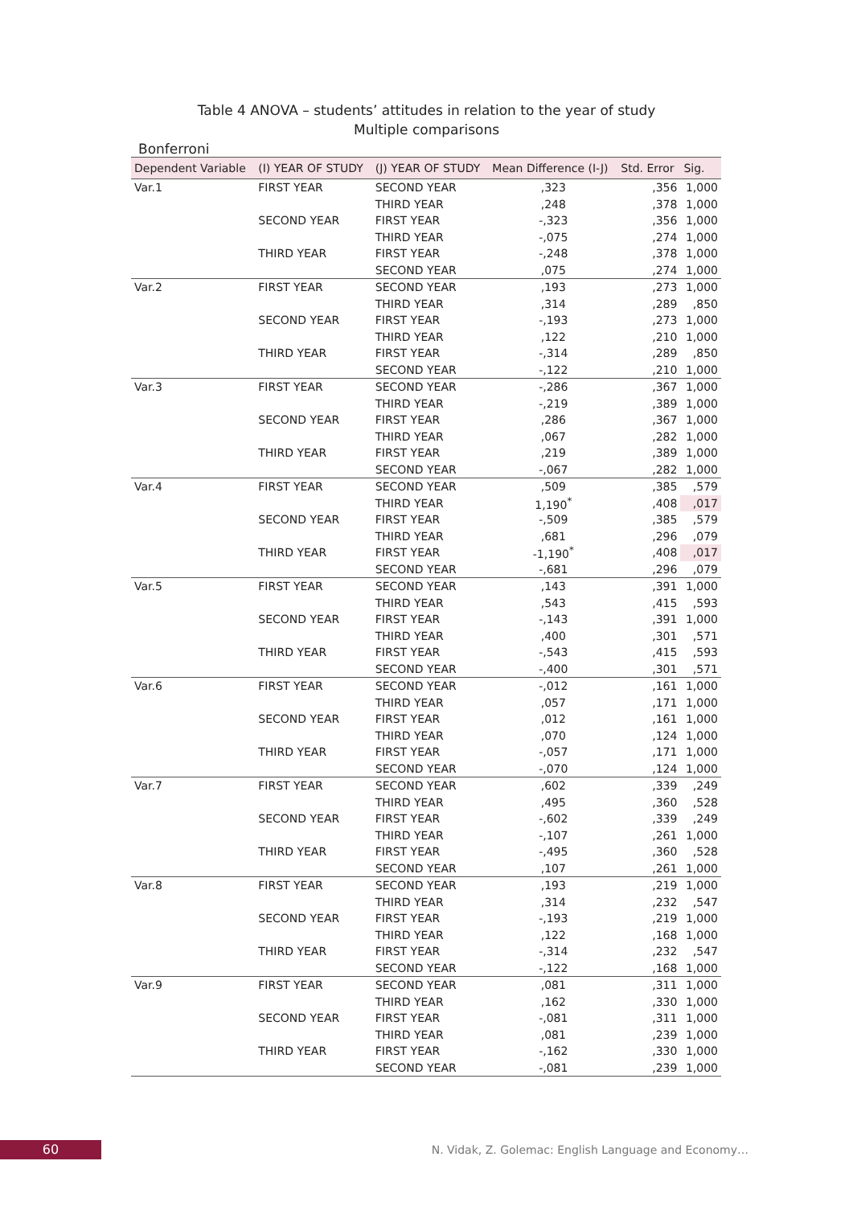Table 4 ANOVA – students’ attitudes in relation to the year of study
Multiple comparisons
Bonferroni
| Dependent Variable | (I) YEAR OF STUDY | (J) YEAR OF STUDY | Mean Difference (I-J) | Std. Error | Sig. |
| --- | --- | --- | --- | --- | --- |
| Var.1 | FIRST YEAR | SECOND YEAR | ,323 | ,356 | 1,000 |
| | | THIRD YEAR | ,248 | ,378 | 1,000 |
| | SECOND YEAR | FIRST YEAR | -,323 | ,356 | 1,000 |
| | | THIRD YEAR | -,075 | ,274 | 1,000 |
| | THIRD YEAR | FIRST YEAR | -,248 | ,378 | 1,000 |
| | | SECOND YEAR | ,075 | ,274 | 1,000 |
| Var.2 | FIRST YEAR | SECOND YEAR | ,193 | ,273 | 1,000 |
| | | THIRD YEAR | ,314 | ,289 | ,850 |
| | SECOND YEAR | FIRST YEAR | -,193 | ,273 | 1,000 |
| | | THIRD YEAR | ,122 | ,210 | 1,000 |
| | THIRD YEAR | FIRST YEAR | -,314 | ,289 | ,850 |
| | | SECOND YEAR | -,122 | ,210 | 1,000 |
| Var.3 | FIRST YEAR | SECOND YEAR | -,286 | ,367 | 1,000 |
| | | THIRD YEAR | -,219 | ,389 | 1,000 |
| | SECOND YEAR | FIRST YEAR | ,286 | ,367 | 1,000 |
| | | THIRD YEAR | ,067 | ,282 | 1,000 |
| | THIRD YEAR | FIRST YEAR | ,219 | ,389 | 1,000 |
| | | SECOND YEAR | -,067 | ,282 | 1,000 |
| Var.4 | FIRST YEAR | SECOND YEAR | ,509 | ,385 | ,579 |
| | | THIRD YEAR | 1,190<sup>*</sup> | ,408 | ,017 |
| | SECOND YEAR | FIRST YEAR | -,509 | ,385 | ,579 |
| | | THIRD YEAR | ,681 | ,296 | ,079 |
| | THIRD YEAR | FIRST YEAR | -1,190<sup>*</sup> | ,408 | ,017 |
| | | SECOND YEAR | -,681 | ,296 | ,079 |
| Var.5 | FIRST YEAR | SECOND YEAR | ,143 | ,391 | 1,000 |
| | | THIRD YEAR | ,543 | ,415 | ,593 |
| | SECOND YEAR | FIRST YEAR | -,143 | ,391 | 1,000 |
| | | THIRD YEAR | ,400 | ,301 | ,571 |
| | THIRD YEAR | FIRST YEAR | -,543 | ,415 | ,593 |
| | | SECOND YEAR | -,400 | ,301 | ,571 |
| Var.6 | FIRST YEAR | SECOND YEAR | -,012 | ,161 | 1,000 |
| | | THIRD YEAR | ,057 | ,171 | 1,000 |
| | SECOND YEAR | FIRST YEAR | ,012 | ,161 | 1,000 |
| | | THIRD YEAR | ,070 | ,124 | 1,000 |
| | THIRD YEAR | FIRST YEAR | -,057 | ,171 | 1,000 |
| | | SECOND YEAR | -,070 | ,124 | 1,000 |
| Var.7 | FIRST YEAR | SECOND YEAR | ,602 | ,339 | ,249 |
| | | THIRD YEAR | ,495 | ,360 | ,528 |
| | SECOND YEAR | FIRST YEAR | -,602 | ,339 | ,249 |
| | | THIRD YEAR | -,107 | ,261 | 1,000 |
| | THIRD YEAR | FIRST YEAR | -,495 | ,360 | ,528 |
| | | SECOND YEAR | ,107 | ,261 | 1,000 |
| Var.8 | FIRST YEAR | SECOND YEAR | ,193 | ,219 | 1,000 |
| | | THIRD YEAR | ,314 | ,232 | ,547 |
| | SECOND YEAR | FIRST YEAR | -,193 | ,219 | 1,000 |
| | | THIRD YEAR | ,122 | ,168 | 1,000 |
| | THIRD YEAR | FIRST YEAR | -,314 | ,232 | ,547 |
| | | SECOND YEAR | -,122 | ,168 | 1,000 |
| Var.9 | FIRST YEAR | SECOND YEAR | ,081 | ,311 | 1,000 |
| | | THIRD YEAR | ,162 | ,330 | 1,000 |
| | SECOND YEAR | FIRST YEAR | -,081 | ,311 | 1,000 |
| | | THIRD YEAR | ,081 | ,239 | 1,000 |
| | THIRD YEAR | FIRST YEAR | -,162 | ,330 | 1,000 |
| | | SECOND YEAR | -,081 | ,239 | 1,000 |
60
N. Vidak, Z. Golemac: English Language and Economy…